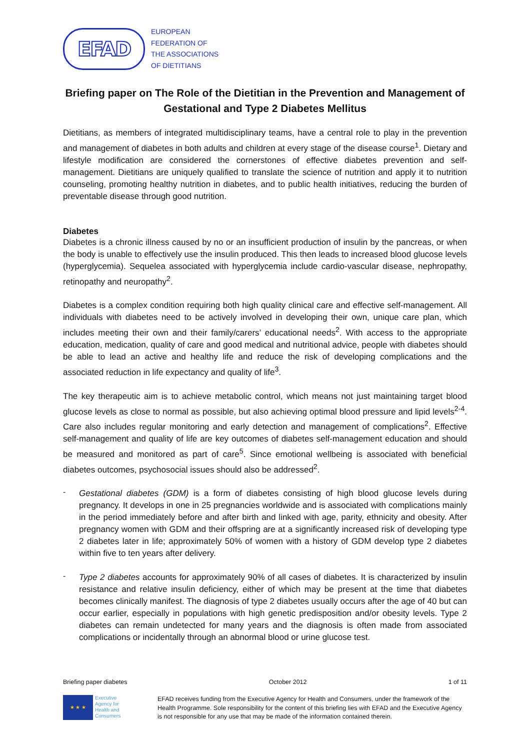EFAD
EUROPEAN
FEDERATION OF
THE ASSOCIATIONS
OF DIETITIANS
Briefing paper on The Role of the Dietitian in the Prevention and Management of Gestational and Type 2 Diabetes Mellitus
Dietitians, as members of integrated multidisciplinary teams, have a central role to play in the prevention and management of diabetes in both adults and children at every stage of the disease course<sup>1</sup>. Dietary and lifestyle modification are considered the cornerstones of effective diabetes prevention and self-management. Dietitians are uniquely qualified to translate the science of nutrition and apply it to nutrition counseling, promoting healthy nutrition in diabetes, and to public health initiatives, reducing the burden of preventable disease through good nutrition.
Diabetes
Diabetes is a chronic illness caused by no or an insufficient production of insulin by the pancreas, or when the body is unable to effectively use the insulin produced. This then leads to increased blood glucose levels (hyperglycemia). Sequelea associated with hyperglycemia include cardio-vascular disease, nephropathy, retinopathy and neuropathy<sup>2</sup>.
Diabetes is a complex condition requiring both high quality clinical care and effective self-management. All individuals with diabetes need to be actively involved in developing their own, unique care plan, which includes meeting their own and their family/carers’ educational needs<sup>2</sup>. With access to the appropriate education, medication, quality of care and good medical and nutritional advice, people with diabetes should be able to lead an active and healthy life and reduce the risk of developing complications and the associated reduction in life expectancy and quality of life<sup>3</sup>.
The key therapeutic aim is to achieve metabolic control, which means not just maintaining target blood glucose levels as close to normal as possible, but also achieving optimal blood pressure and lipid levels<sup>2-4</sup>. Care also includes regular monitoring and early detection and management of complications<sup>2</sup>. Effective self-management and quality of life are key outcomes of diabetes self-management education and should be measured and monitored as part of care<sup>5</sup>. Since emotional wellbeing is associated with beneficial diabetes outcomes, psychosocial issues should also be addressed<sup>2</sup>.
-
Gestational diabetes (GDM) is a form of diabetes consisting of high blood glucose levels during pregnancy. It develops in one in 25 pregnancies worldwide and is associated with complications mainly in the period immediately before and after birth and linked with age, parity, ethnicity and obesity. After pregnancy women with GDM and their offspring are at a significantly increased risk of developing type 2 diabetes later in life; approximately 50% of women with a history of GDM develop type 2 diabetes within five to ten years after delivery.
-
Type 2 diabetes accounts for approximately 90% of all cases of diabetes. It is characterized by insulin resistance and relative insulin deficiency, either of which may be present at the time that diabetes becomes clinically manifest. The diagnosis of type 2 diabetes usually occurs after the age of 40 but can occur earlier, especially in populations with high genetic predisposition and/or obesity levels. Type 2 diabetes can remain undetected for many years and the diagnosis is often made from associated complications or incidentally through an abnormal blood or urine glucose test.
Briefing paper diabetes October 2012 1 of 11
★ ★ ★
Executive
Agency for
Health and
Consumers
EFAD receives funding from the Executive Agency for Health and Consumers, under the framework of the Health Programme. Sole responsibility for the content of this briefing lies with EFAD and the Executive Agency is not responsible for any use that may be made of the information contained therein.